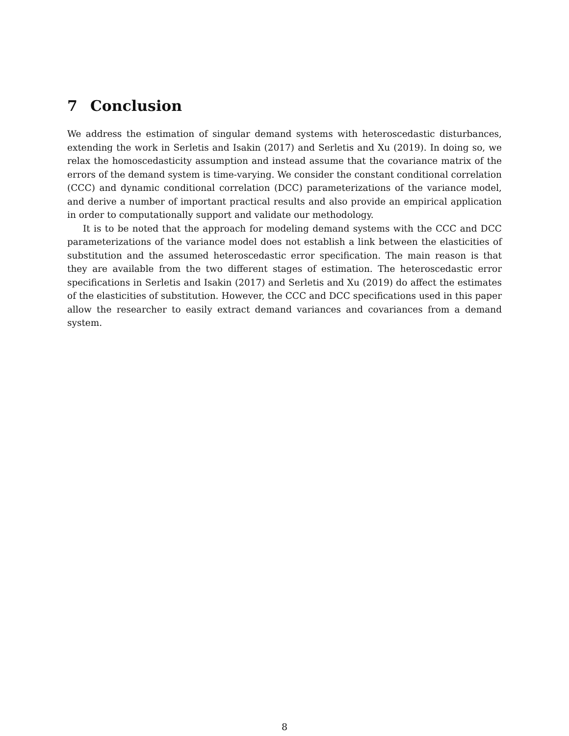7 Conclusion
We address the estimation of singular demand systems with heteroscedastic disturbances, extending the work in Serletis and Isakin (2017) and Serletis and Xu (2019). In doing so, we relax the homoscedasticity assumption and instead assume that the covariance matrix of the errors of the demand system is time-varying. We consider the constant conditional correlation (CCC) and dynamic conditional correlation (DCC) parameterizations of the variance model, and derive a number of important practical results and also provide an empirical application in order to computationally support and validate our methodology.
It is to be noted that the approach for modeling demand systems with the CCC and DCC parameterizations of the variance model does not establish a link between the elasticities of substitution and the assumed heteroscedastic error specification. The main reason is that they are available from the two different stages of estimation. The heteroscedastic error specifications in Serletis and Isakin (2017) and Serletis and Xu (2019) do affect the estimates of the elasticities of substitution. However, the CCC and DCC specifications used in this paper allow the researcher to easily extract demand variances and covariances from a demand system.
8